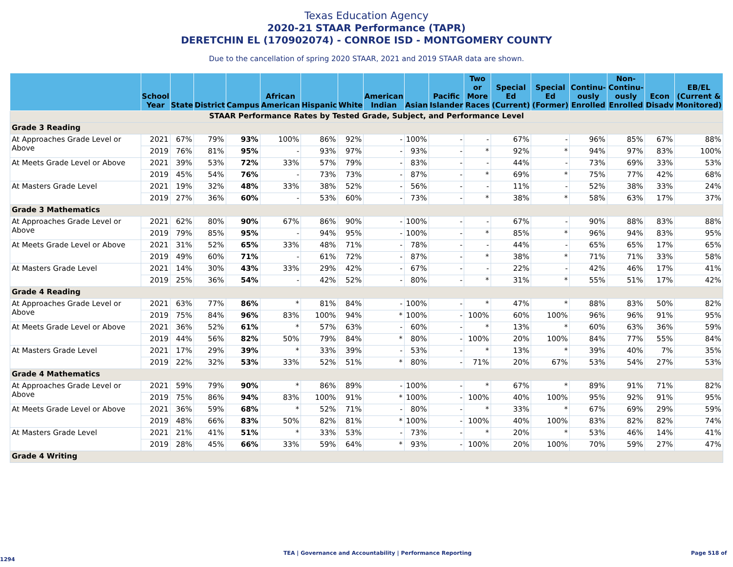Texas Education Agency
2020-21 STAAR Performance (TAPR)
DERETCHIN EL (170902074) - CONROE ISD - MONTGOMERY COUNTY
Due to the cancellation of spring 2020 STAAR, 2021 and 2019 STAAR data are shown.
| | School Year | State | District | Campus | African American | Hispanic | White | American Indian | Asian | Pacific Islander | Two or More Races | Special Ed (Current) | Special Ed (Former) | Continu-ously Enrolled | Non-Continu-ously Enrolled | Econ Disadv | EB/EL (Current & Monitored) |
| --- | --- | --- | --- | --- | --- | --- | --- | --- | --- | --- | --- | --- | --- | --- | --- | --- | --- |
| STAAR Performance Rates by Tested Grade, Subject, and Performance Level | | | | | | | | | | | | | | | | | |
| Grade 3 Reading | | | | | | | | | | | | | | | | | |
| At Approaches Grade Level or Above | 2021 | 67% | 79% | 93% | 100% | 86% | 92% | - | 100% | - | - | 67% | - | 96% | 85% | 67% | 88% |
| | 2019 | 76% | 81% | 95% | - | 93% | 97% | - | 93% | - | * | 92% | * | 94% | 97% | 83% | 100% |
| At Meets Grade Level or Above | 2021 | 39% | 53% | 72% | 33% | 57% | 79% | - | 83% | - | - | 44% | - | 73% | 69% | 33% | 53% |
| | 2019 | 45% | 54% | 76% | - | 73% | 73% | - | 87% | - | * | 69% | * | 75% | 77% | 42% | 68% |
| At Masters Grade Level | 2021 | 19% | 32% | 48% | 33% | 38% | 52% | - | 56% | - | - | 11% | - | 52% | 38% | 33% | 24% |
| | 2019 | 27% | 36% | 60% | - | 53% | 60% | - | 73% | - | * | 38% | * | 58% | 63% | 17% | 37% |
| Grade 3 Mathematics | | | | | | | | | | | | | | | | | |
| At Approaches Grade Level or Above | 2021 | 62% | 80% | 90% | 67% | 86% | 90% | - | 100% | - | - | 67% | - | 90% | 88% | 83% | 88% |
| | 2019 | 79% | 85% | 95% | - | 94% | 95% | - | 100% | - | * | 85% | * | 96% | 94% | 83% | 95% |
| At Meets Grade Level or Above | 2021 | 31% | 52% | 65% | 33% | 48% | 71% | - | 78% | - | - | 44% | - | 65% | 65% | 17% | 65% |
| | 2019 | 49% | 60% | 71% | - | 61% | 72% | - | 87% | - | * | 38% | * | 71% | 71% | 33% | 58% |
| At Masters Grade Level | 2021 | 14% | 30% | 43% | 33% | 29% | 42% | - | 67% | - | - | 22% | - | 42% | 46% | 17% | 41% |
| | 2019 | 25% | 36% | 54% | - | 42% | 52% | - | 80% | - | * | 31% | * | 55% | 51% | 17% | 42% |
| Grade 4 Reading | | | | | | | | | | | | | | | | | |
| At Approaches Grade Level or Above | 2021 | 63% | 77% | 86% | * | 81% | 84% | - | 100% | - | * | 47% | * | 88% | 83% | 50% | 82% |
| | 2019 | 75% | 84% | 96% | 83% | 100% | 94% | * | 100% | - | 100% | 60% | 100% | 96% | 96% | 91% | 95% |
| At Meets Grade Level or Above | 2021 | 36% | 52% | 61% | * | 57% | 63% | - | 60% | - | * | 13% | * | 60% | 63% | 36% | 59% |
| | 2019 | 44% | 56% | 82% | 50% | 79% | 84% | * | 80% | - | 100% | 20% | 100% | 84% | 77% | 55% | 84% |
| At Masters Grade Level | 2021 | 17% | 29% | 39% | * | 33% | 39% | - | 53% | - | * | 13% | * | 39% | 40% | 7% | 35% |
| | 2019 | 22% | 32% | 53% | 33% | 52% | 51% | * | 80% | - | 71% | 20% | 67% | 53% | 54% | 27% | 53% |
| Grade 4 Mathematics | | | | | | | | | | | | | | | | | |
| At Approaches Grade Level or Above | 2021 | 59% | 79% | 90% | * | 86% | 89% | - | 100% | - | * | 67% | * | 89% | 91% | 71% | 82% |
| | 2019 | 75% | 86% | 94% | 83% | 100% | 91% | * | 100% | - | 100% | 40% | 100% | 95% | 92% | 91% | 95% |
| At Meets Grade Level or Above | 2021 | 36% | 59% | 68% | * | 52% | 71% | - | 80% | - | * | 33% | * | 67% | 69% | 29% | 59% |
| | 2019 | 48% | 66% | 83% | 50% | 82% | 81% | * | 100% | - | 100% | 40% | 100% | 83% | 82% | 82% | 74% |
| At Masters Grade Level | 2021 | 21% | 41% | 51% | * | 33% | 53% | - | 73% | - | * | 20% | * | 53% | 46% | 14% | 41% |
| | 2019 | 28% | 45% | 66% | 33% | 59% | 64% | * | 93% | - | 100% | 20% | 100% | 70% | 59% | 27% | 47% |
| Grade 4 Writing | | | | | | | | | | | | | | | | | |
TEA | Governance and Accountability | Performance Reporting Page 518 of 1294